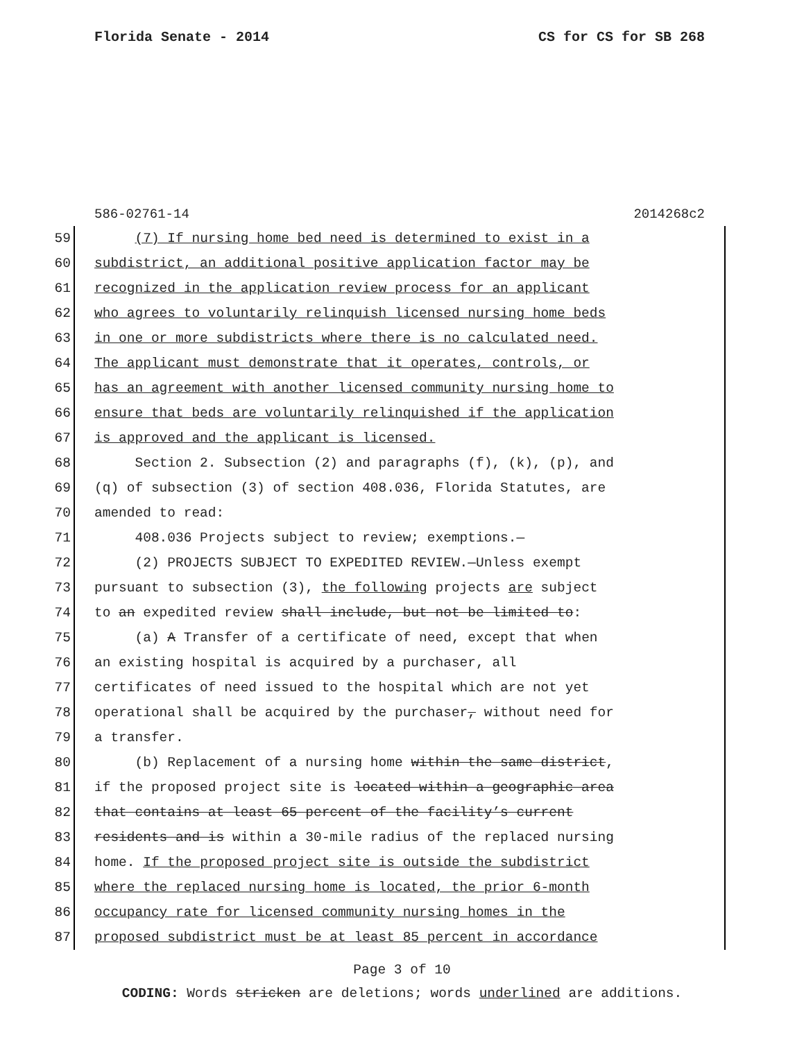Florida Senate - 2014 CS for CS for SB 268
586-02761-14 2014268c2
59 (7) If nursing home bed need is determined to exist in a
60 subdistrict, an additional positive application factor may be
61 recognized in the application review process for an applicant
62 who agrees to voluntarily relinquish licensed nursing home beds
63 in one or more subdistricts where there is no calculated need.
64 The applicant must demonstrate that it operates, controls, or
65 has an agreement with another licensed community nursing home to
66 ensure that beds are voluntarily relinquished if the application
67 is approved and the applicant is licensed.
68 Section 2. Subsection (2) and paragraphs (f), (k), (p), and
69 (q) of subsection (3) of section 408.036, Florida Statutes, are
70 amended to read:
71 408.036 Projects subject to review; exemptions.—
72 (2) PROJECTS SUBJECT TO EXPEDITED REVIEW.—Unless exempt
73 pursuant to subsection (3), the following projects are subject
74 to an expedited review shall include, but not be limited to:
75 (a) A Transfer of a certificate of need, except that when
76 an existing hospital is acquired by a purchaser, all
77 certificates of need issued to the hospital which are not yet
78 operational shall be acquired by the purchaser, without need for
79 a transfer.
80 (b) Replacement of a nursing home within the same district,
81 if the proposed project site is located within a geographic area
82 that contains at least 65 percent of the facility’s current
83 residents and is within a 30-mile radius of the replaced nursing
84 home. If the proposed project site is outside the subdistrict
85 where the replaced nursing home is located, the prior 6-month
86 occupancy rate for licensed community nursing homes in the
87 proposed subdistrict must be at least 85 percent in accordance
Page 3 of 10
CODING: Words stricken are deletions; words underlined are additions.